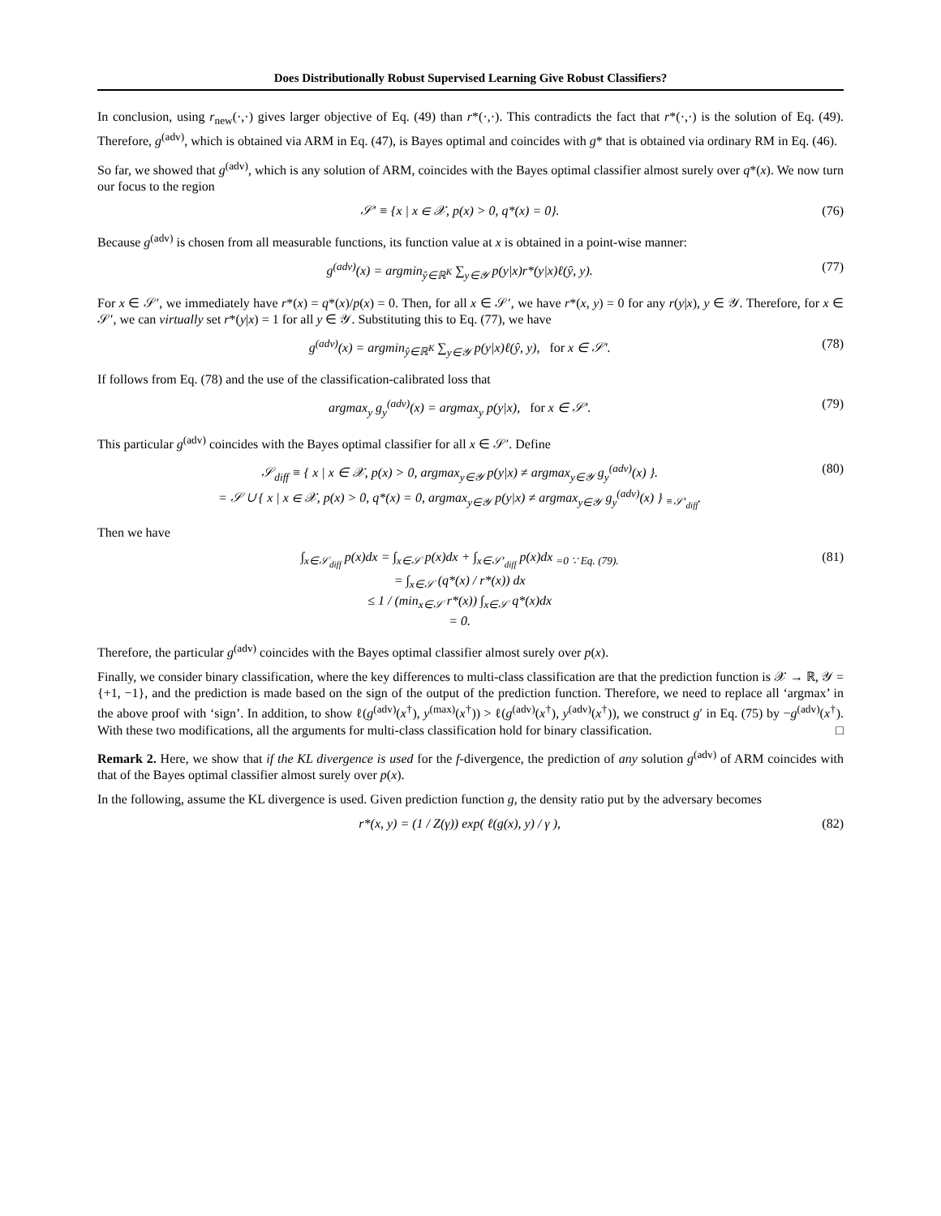Does Distributionally Robust Supervised Learning Give Robust Classifiers?
In conclusion, using r<sub>new</sub>(·,·) gives larger objective of Eq. (49) than r*(·,·). This contradicts the fact that r*(·,·) is the solution of Eq. (49). Therefore, g<sup>(adv)</sup>, which is obtained via ARM in Eq. (47), is Bayes optimal and coincides with g* that is obtained via ordinary RM in Eq. (46).
So far, we showed that g<sup>(adv)</sup>, which is any solution of ARM, coincides with the Bayes optimal classifier almost surely over q*(x). We now turn our focus to the region
𝒮′ ≡ {x | x ∈ 𝒳, p(x) > 0, q*(x) = 0}. (76)
Because g<sup>(adv)</sup> is chosen from all measurable functions, its function value at x is obtained in a point-wise manner:
g<sup>(adv)</sup>(x) = argmin<sub>ŷ∈ℝ<sup>K</sup></sub> ∑<sub>y∈𝒴</sub> p(y|x)r*(y|x)ℓ(ŷ, y). (77)
For x ∈ 𝒮′, we immediately have r*(x) = q*(x)/p(x) = 0. Then, for all x ∈ 𝒮′, we have r*(x, y) = 0 for any r(y|x), y ∈ 𝒴. Therefore, for x ∈ 𝒮′, we can virtually set r*(y|x) = 1 for all y ∈ 𝒴. Substituting this to Eq. (77), we have
g<sup>(adv)</sup>(x) = argmin<sub>ŷ∈ℝ<sup>K</sup></sub> ∑<sub>y∈𝒴</sub> p(y|x)ℓ(ŷ, y), for x ∈ 𝒮′. (78)
If follows from Eq. (78) and the use of the classification-calibrated loss that
argmax<sub>y</sub> g<sub>y</sub><sup>(adv)</sup>(x) = argmax<sub>y</sub> p(y|x), for x ∈ 𝒮′. (79)
This particular g<sup>(adv)</sup> coincides with the Bayes optimal classifier for all x ∈ 𝒮′. Define
𝒮<sub>diff</sub> ≡ { x | x ∈ 𝒳, p(x) > 0, argmax<sub>y∈𝒴</sub> p(y|x) ≠ argmax<sub>y∈𝒴</sub> g<sub>y</sub><sup>(adv)</sup>(x) }.
= 𝒮 ∪ { x | x ∈ 𝒳, p(x) > 0, q*(x) = 0, argmax<sub>y∈𝒴</sub> p(y|x) ≠ argmax<sub>y∈𝒴</sub> g<sub>y</sub><sup>(adv)</sup>(x) } <sub>≡𝒮′<sub>diff</sub></sub>. (80)
Then we have
∫<sub>x∈𝒮<sub>diff</sub></sub> p(x)dx = ∫<sub>x∈𝒮</sub> p(x)dx + ∫<sub>x∈𝒮′<sub>diff</sub></sub> p(x)dx <sub>=0 ∵ Eq. (79).</sub>
= ∫<sub>x∈𝒮</sub> (q*(x) / r*(x)) dx
≤ 1 / (min<sub>x∈𝒮</sub> r*(x)) ∫<sub>x∈𝒮</sub> q*(x)dx
= 0. (81)
Therefore, the particular g<sup>(adv)</sup> coincides with the Bayes optimal classifier almost surely over p(x).
Finally, we consider binary classification, where the key differences to multi-class classification are that the prediction function is 𝒳 → ℝ, 𝒴 = {+1, −1}, and the prediction is made based on the sign of the output of the prediction function. Therefore, we need to replace all ‘argmax’ in the above proof with ‘sign’. In addition, to show ℓ(g<sup>(adv)</sup>(x<sup>†</sup>), y<sup>(max)</sup>(x<sup>†</sup>)) > ℓ(g<sup>(adv)</sup>(x<sup>†</sup>), y<sup>(adv)</sup>(x<sup>†</sup>)), we construct g′ in Eq. (75) by −g<sup>(adv)</sup>(x<sup>†</sup>). With these two modifications, all the arguments for multi-class classification hold for binary classification. □
Remark 2. Here, we show that if the KL divergence is used for the f-divergence, the prediction of any solution g<sup>(adv)</sup> of ARM coincides with that of the Bayes optimal classifier almost surely over p(x).
In the following, assume the KL divergence is used. Given prediction function g, the density ratio put by the adversary becomes
r*(x, y) = (1 / Z(γ)) exp( ℓ(g(x), y) / γ ), (82)